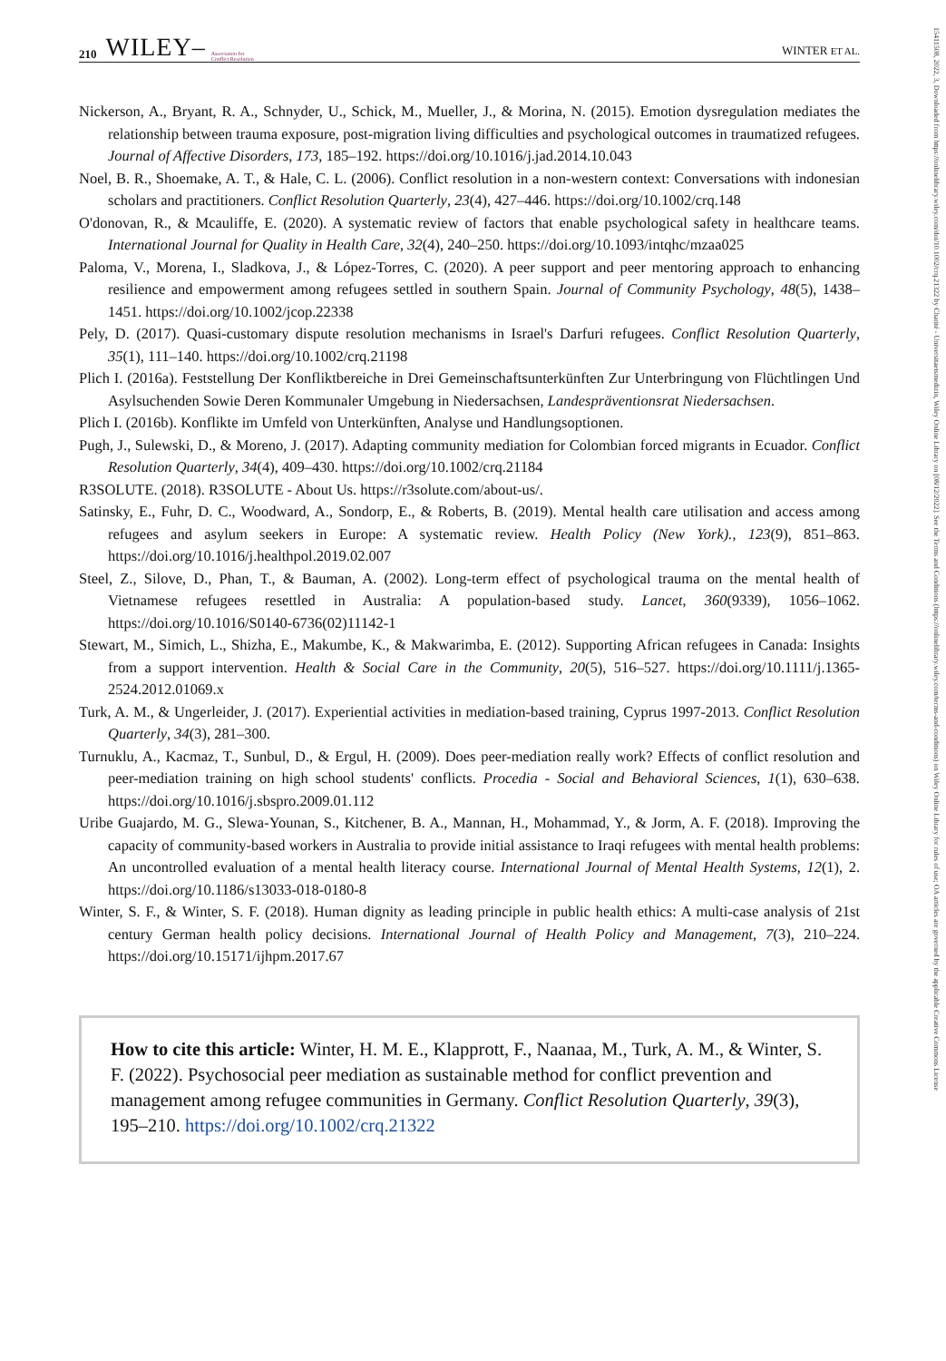15411508, 2022, 3, Downloaded from https://onlinelibrary.wiley.com/doi/10.1002/crq.21322 by Charité - Universitaetsmedizin, Wiley Online Library on [08/12/2022]. See the Terms and Conditions (https://onlinelibrary.wiley.com/terms-and-conditions) on Wiley Online Library for rules of use; OA articles are governed by the applicable Creative Commons License
210 WILEY– Association for
Conflict Resolution WINTER ET AL.
Nickerson, A., Bryant, R. A., Schnyder, U., Schick, M., Mueller, J., & Morina, N. (2015). Emotion dysregulation mediates the relationship between trauma exposure, post-migration living difficulties and psychological outcomes in traumatized refugees. Journal of Affective Disorders, 173, 185–192. https://doi.org/10.1016/j.jad.2014.10.043
Noel, B. R., Shoemake, A. T., & Hale, C. L. (2006). Conflict resolution in a non-western context: Conversations with indonesian scholars and practitioners. Conflict Resolution Quarterly, 23(4), 427–446. https://doi.org/10.1002/crq.148
O'donovan, R., & Mcauliffe, E. (2020). A systematic review of factors that enable psychological safety in healthcare teams. International Journal for Quality in Health Care, 32(4), 240–250. https://doi.org/10.1093/intqhc/mzaa025
Paloma, V., Morena, I., Sladkova, J., & López-Torres, C. (2020). A peer support and peer mentoring approach to enhancing resilience and empowerment among refugees settled in southern Spain. Journal of Community Psychology, 48(5), 1438–1451. https://doi.org/10.1002/jcop.22338
Pely, D. (2017). Quasi-customary dispute resolution mechanisms in Israel's Darfuri refugees. Conflict Resolution Quarterly, 35(1), 111–140. https://doi.org/10.1002/crq.21198
Plich I. (2016a). Feststellung Der Konfliktbereiche in Drei Gemeinschaftsunterkünften Zur Unterbringung von Flüchtlingen Und Asylsuchenden Sowie Deren Kommunaler Umgebung in Niedersachsen, Landespräventionsrat Niedersachsen.
Plich I. (2016b). Konflikte im Umfeld von Unterkünften, Analyse und Handlungsoptionen.
Pugh, J., Sulewski, D., & Moreno, J. (2017). Adapting community mediation for Colombian forced migrants in Ecuador. Conflict Resolution Quarterly, 34(4), 409–430. https://doi.org/10.1002/crq.21184
R3SOLUTE. (2018). R3SOLUTE - About Us. https://r3solute.com/about-us/.
Satinsky, E., Fuhr, D. C., Woodward, A., Sondorp, E., & Roberts, B. (2019). Mental health care utilisation and access among refugees and asylum seekers in Europe: A systematic review. Health Policy (New York)., 123(9), 851–863. https://doi.org/10.1016/j.healthpol.2019.02.007
Steel, Z., Silove, D., Phan, T., & Bauman, A. (2002). Long-term effect of psychological trauma on the mental health of Vietnamese refugees resettled in Australia: A population-based study. Lancet, 360(9339), 1056–1062. https://doi.org/10.1016/S0140-6736(02)11142-1
Stewart, M., Simich, L., Shizha, E., Makumbe, K., & Makwarimba, E. (2012). Supporting African refugees in Canada: Insights from a support intervention. Health & Social Care in the Community, 20(5), 516–527. https://doi.org/10.1111/j.1365-2524.2012.01069.x
Turk, A. M., & Ungerleider, J. (2017). Experiential activities in mediation-based training, Cyprus 1997-2013. Conflict Resolution Quarterly, 34(3), 281–300.
Turnuklu, A., Kacmaz, T., Sunbul, D., & Ergul, H. (2009). Does peer-mediation really work? Effects of conflict resolution and peer-mediation training on high school students' conflicts. Procedia - Social and Behavioral Sciences, 1(1), 630–638. https://doi.org/10.1016/j.sbspro.2009.01.112
Uribe Guajardo, M. G., Slewa-Younan, S., Kitchener, B. A., Mannan, H., Mohammad, Y., & Jorm, A. F. (2018). Improving the capacity of community-based workers in Australia to provide initial assistance to Iraqi refugees with mental health problems: An uncontrolled evaluation of a mental health literacy course. International Journal of Mental Health Systems, 12(1), 2. https://doi.org/10.1186/s13033-018-0180-8
Winter, S. F., & Winter, S. F. (2018). Human dignity as leading principle in public health ethics: A multi-case analysis of 21st century German health policy decisions. International Journal of Health Policy and Management, 7(3), 210–224. https://doi.org/10.15171/ijhpm.2017.67
How to cite this article: Winter, H. M. E., Klapprott, F., Naanaa, M., Turk, A. M., & Winter, S. F. (2022). Psychosocial peer mediation as sustainable method for conflict prevention and management among refugee communities in Germany. Conflict Resolution Quarterly, 39(3), 195–210. https://doi.org/10.1002/crq.21322